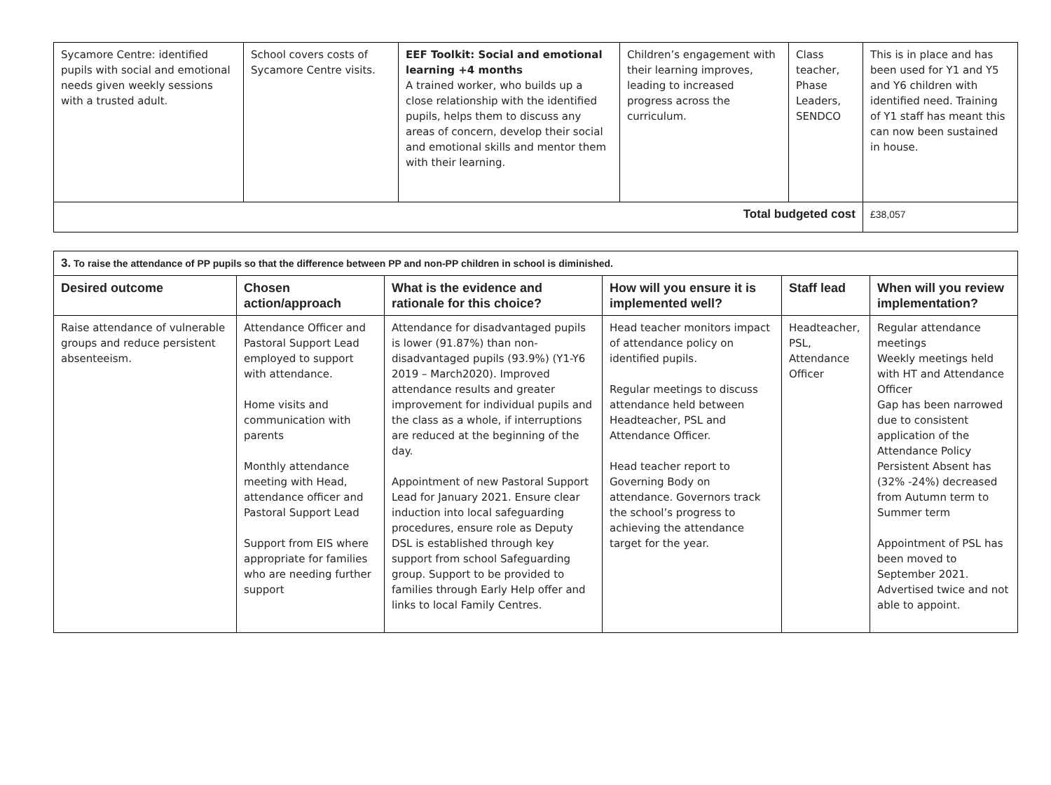| Sycamore Centre: identified pupils with social and emotional needs given weekly sessions with a trusted adult. | School covers costs of Sycamore Centre visits. | EEF Toolkit: Social and emotional learning +4 months A trained worker, who builds up a close relationship with the identified pupils, helps them to discuss any areas of concern, develop their social and emotional skills and mentor them with their learning. | Children’s engagement with their learning improves, leading to increased progress across the curriculum. | Class teacher, Phase Leaders, SENDCO | This is in place and has been used for Y1 and Y5 and Y6 children with identified need. Training of Y1 staff has meant this can now been sustained in house. |
| Total budgeted cost | | | | | £38,057 |
| 3. To raise the attendance of PP pupils so that the difference between PP and non-PP children in school is diminished. | | | | | |
| Desired outcome | Chosen action/approach | What is the evidence and rationale for this choice? | How will you ensure it is implemented well? | Staff lead | When will you review implementation? |
| Raise attendance of vulnerable groups and reduce persistent absenteeism. | Attendance Officer and Pastoral Support Lead employed to support with attendance. Home visits and communication with parents Monthly attendance meeting with Head, attendance officer and Pastoral Support Lead Support from EIS where appropriate for families who are needing further support | Attendance for disadvantaged pupils is lower (91.87%) than non-disadvantaged pupils (93.9%) (Y1-Y6 2019 – March2020). Improved attendance results and greater improvement for individual pupils and the class as a whole, if interruptions are reduced at the beginning of the day. Appointment of new Pastoral Support Lead for January 2021. Ensure clear induction into local safeguarding procedures, ensure role as Deputy DSL is established through key support from school Safeguarding group. Support to be provided to families through Early Help offer and links to local Family Centres. | Head teacher monitors impact of attendance policy on identified pupils. Regular meetings to discuss attendance held between Headteacher, PSL and Attendance Officer. Head teacher report to Governing Body on attendance. Governors track the school’s progress to achieving the attendance target for the year. | Headteacher, PSL, Attendance Officer | Regular attendance meetings Weekly meetings held with HT and Attendance Officer Gap has been narrowed due to consistent application of the Attendance Policy Persistent Absent has (32% -24%) decreased from Autumn term to Summer term Appointment of PSL has been moved to September 2021. Advertised twice and not able to appoint. |